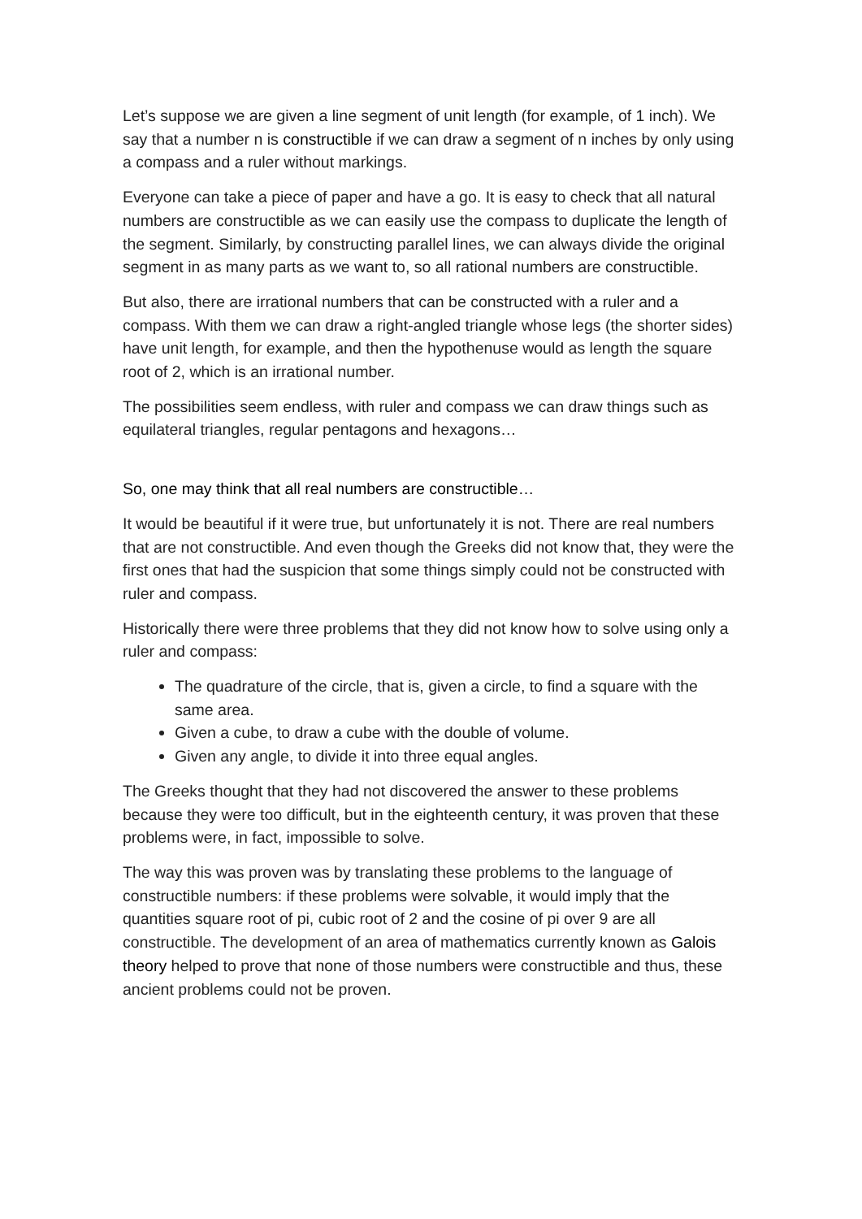Let’s suppose we are given a line segment of unit length (for example, of 1 inch). We say that a number n is constructible if we can draw a segment of n inches by only using a compass and a ruler without markings.
Everyone can take a piece of paper and have a go. It is easy to check that all natural numbers are constructible as we can easily use the compass to duplicate the length of the segment. Similarly, by constructing parallel lines, we can always divide the original segment in as many parts as we want to, so all rational numbers are constructible.
But also, there are irrational numbers that can be constructed with a ruler and a compass. With them we can draw a right-angled triangle whose legs (the shorter sides) have unit length, for example, and then the hypothenuse would as length the square root of 2, which is an irrational number.
The possibilities seem endless, with ruler and compass we can draw things such as equilateral triangles, regular pentagons and hexagons…
So, one may think that all real numbers are constructible…
It would be beautiful if it were true, but unfortunately it is not. There are real numbers that are not constructible. And even though the Greeks did not know that, they were the first ones that had the suspicion that some things simply could not be constructed with ruler and compass.
Historically there were three problems that they did not know how to solve using only a ruler and compass:
The quadrature of the circle, that is, given a circle, to find a square with the same area.
Given a cube, to draw a cube with the double of volume.
Given any angle, to divide it into three equal angles.
The Greeks thought that they had not discovered the answer to these problems because they were too difficult, but in the eighteenth century, it was proven that these problems were, in fact, impossible to solve.
The way this was proven was by translating these problems to the language of constructible numbers: if these problems were solvable, it would imply that the quantities square root of pi, cubic root of 2 and the cosine of pi over 9 are all constructible. The development of an area of mathematics currently known as Galois theory helped to prove that none of those numbers were constructible and thus, these ancient problems could not be proven.